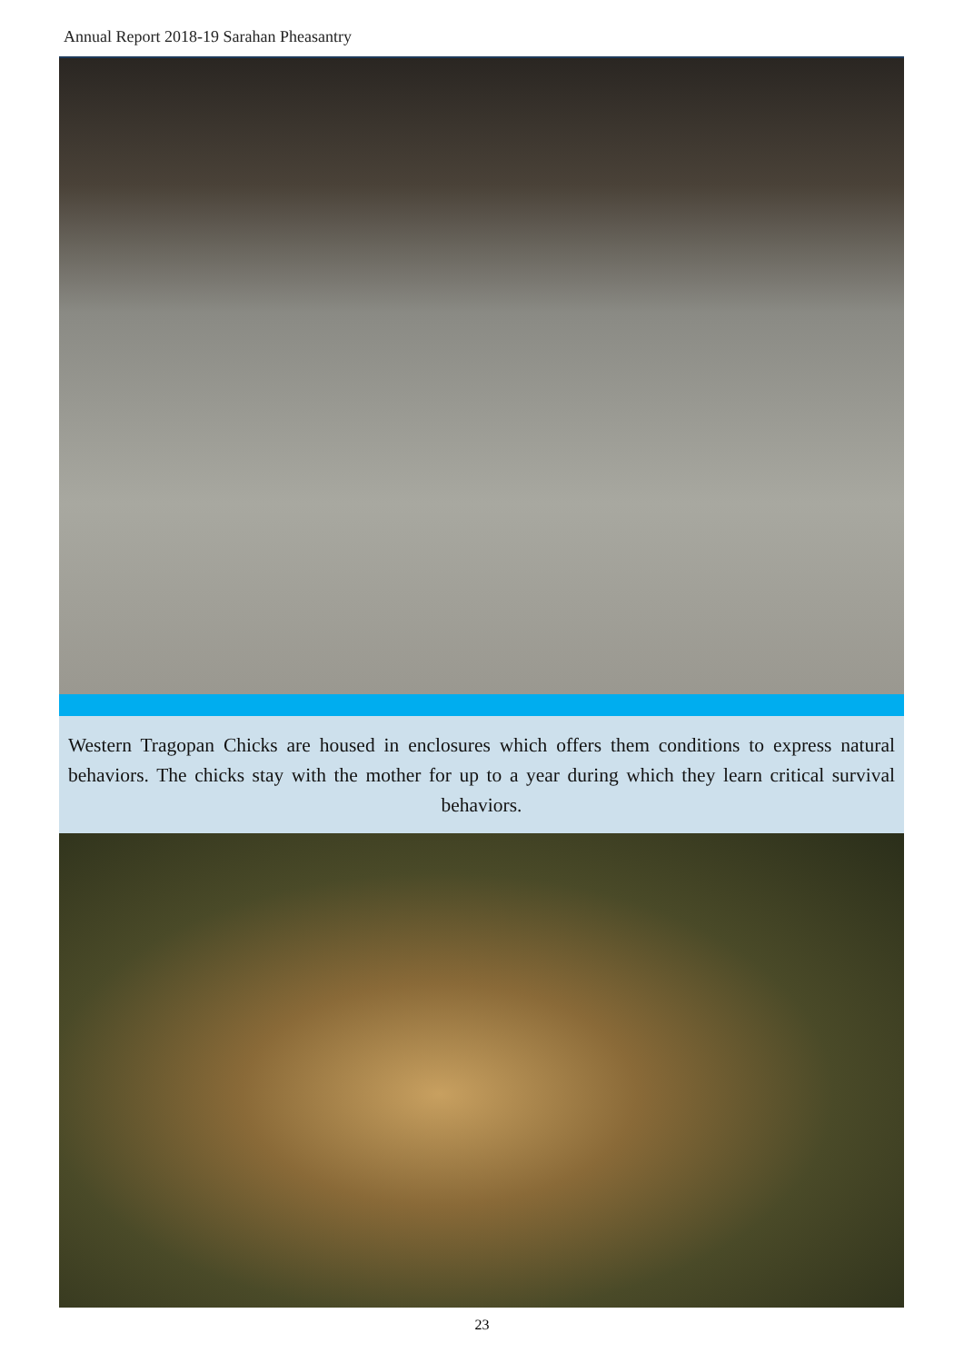Annual Report 2018-19 Sarahan Pheasantry
Western Tragopan Chicks are housed in enclosures which offers them conditions to express natural behaviors. The chicks stay with the mother for up to a year during which they learn critical survival behaviors.
23